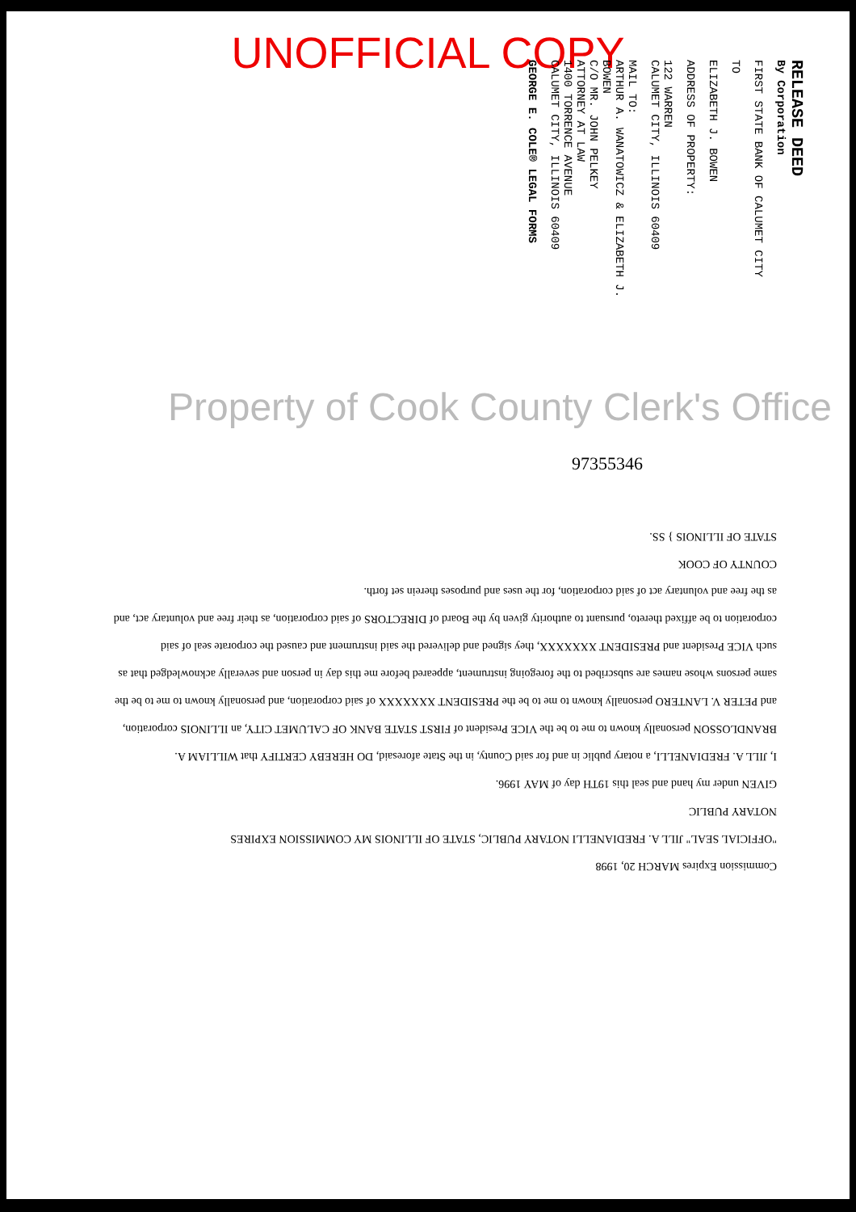UNOFFICIAL COPY
RELEASE DEED
By Corporation
FIRST STATE BANK OF CALUMET CITY
TO
ELIZABETH J. BOWEN
ADDRESS OF PROPERTY:
122 WARREN
CALUMET CITY, ILLINOIS 60409
MAIL TO:
ARTHUR A. WANATOWICZ & ELIZABETH J. BOWEN
C/O MR. JOHN PELKEY
ATTORNEY AT LAW
1400 TORRENCE AVENUE
CALUMET CITY, ILLINOIS 60409
GEORGE E. COLE® LEGAL FORMS
Property of Cook County Clerk's Office
97355346
Commission Expires MARCH 20, 1998
"OFFICIAL SEAL" JILL A. FREDIANELLI NOTARY PUBLIC, STATE OF ILLINOIS MY COMMISSION EXPIRES
NOTARY PUBLIC
GIVEN under my hand and seal this 19TH day of MAY 1996.
I, JILL A. FREDIANELLI, a notary public in and for said County, in the State aforesaid, DO HEREBY CERTIFY that WILLIAM A. BRANDLOSSON personally known to me to be the VICE President of FIRST STATE BANK OF CALUMET CITY, an ILLINOIS corporation, and PETER V. LANTERO personally known to me to be the PRESIDENT XXXXXXX of said corporation, and personally known to me to be the same persons whose names are subscribed to the foregoing instrument, appeared before me this day in person and severally acknowledged that as such VICE President and PRESIDENT XXXXXXX, they signed and delivered the said instrument and caused the corporate seal of said corporation to be affixed thereto, pursuant to authority given by the Board of DIRECTORS of said corporation, as their free and voluntary act, and as the free and voluntary act of said corporation, for the uses and purposes therein set forth.
COUNTY OF COOK
STATE OF ILLINOIS } SS.